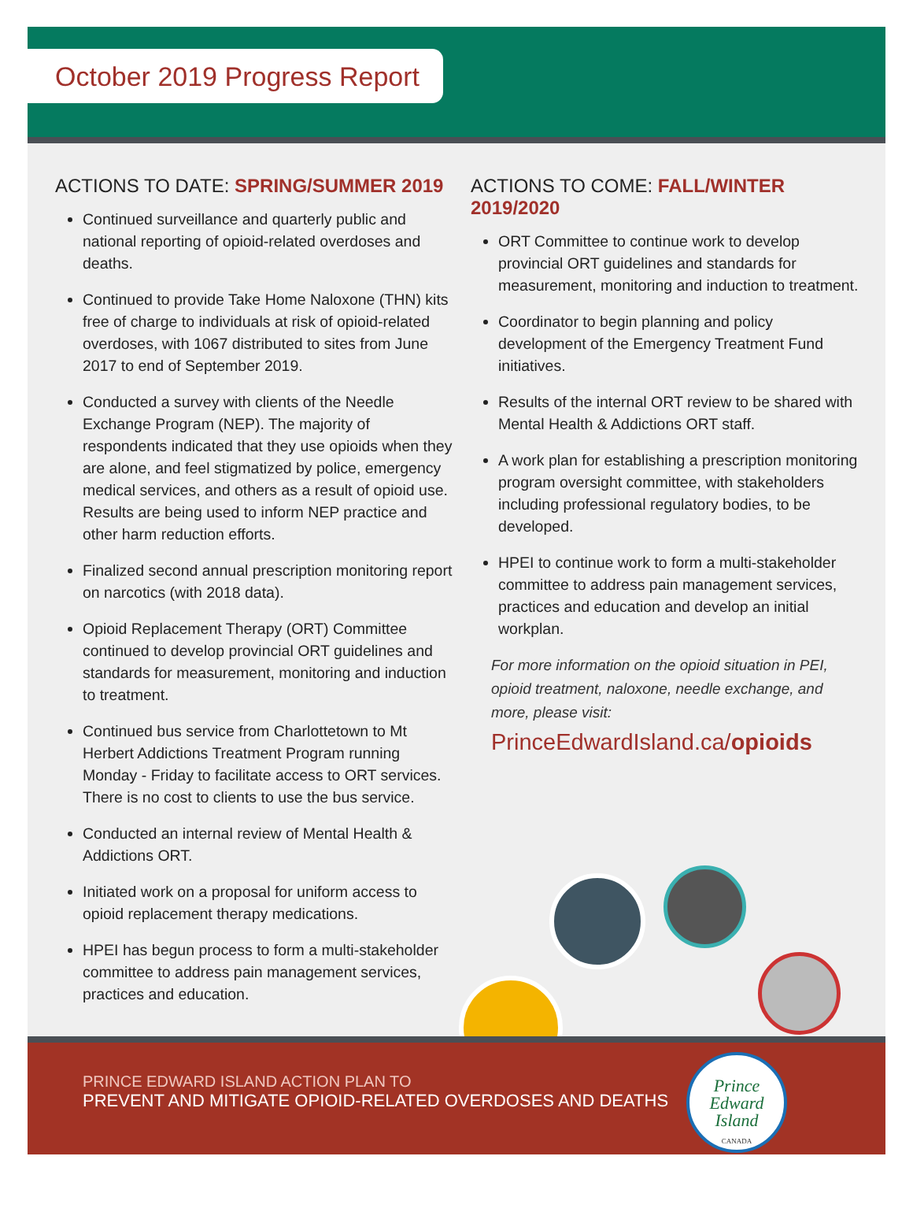October 2019 Progress Report
ACTIONS TO DATE: SPRING/SUMMER 2019
Continued surveillance and quarterly public and national reporting of opioid-related overdoses and deaths.
Continued to provide Take Home Naloxone (THN) kits free of charge to individuals at risk of opioid-related overdoses, with 1067 distributed to sites from June 2017 to end of September 2019.
Conducted a survey with clients of the Needle Exchange Program (NEP). The majority of respondents indicated that they use opioids when they are alone, and feel stigmatized by police, emergency medical services, and others as a result of opioid use. Results are being used to inform NEP practice and other harm reduction efforts.
Finalized second annual prescription monitoring report on narcotics (with 2018 data).
Opioid Replacement Therapy (ORT) Committee continued to develop provincial ORT guidelines and standards for measurement, monitoring and induction to treatment.
Continued bus service from Charlottetown to Mt Herbert Addictions Treatment Program running Monday - Friday to facilitate access to ORT services. There is no cost to clients to use the bus service.
Conducted an internal review of Mental Health & Addictions ORT.
Initiated work on a proposal for uniform access to opioid replacement therapy medications.
HPEI has begun process to form a multi-stakeholder committee to address pain management services, practices and education.
ACTIONS TO COME: FALL/WINTER 2019/2020
ORT Committee to continue work to develop provincial ORT guidelines and standards for measurement, monitoring and induction to treatment.
Coordinator to begin planning and policy development of the Emergency Treatment Fund initiatives.
Results of the internal ORT review to be shared with Mental Health & Addictions ORT staff.
A work plan for establishing a prescription monitoring program oversight committee, with stakeholders including professional regulatory bodies, to be developed.
HPEI to continue work to form a multi-stakeholder committee to address pain management services, practices and education and develop an initial workplan.
For more information on the opioid situation in PEI, opioid treatment, naloxone, needle exchange, and more, please visit:
PrinceEdwardIsland.ca/opioids
PRINCE EDWARD ISLAND ACTION PLAN TO
PREVENT AND MITIGATE OPIOID-RELATED OVERDOSES AND DEATHS
Prince
Edward
Island
CANADA